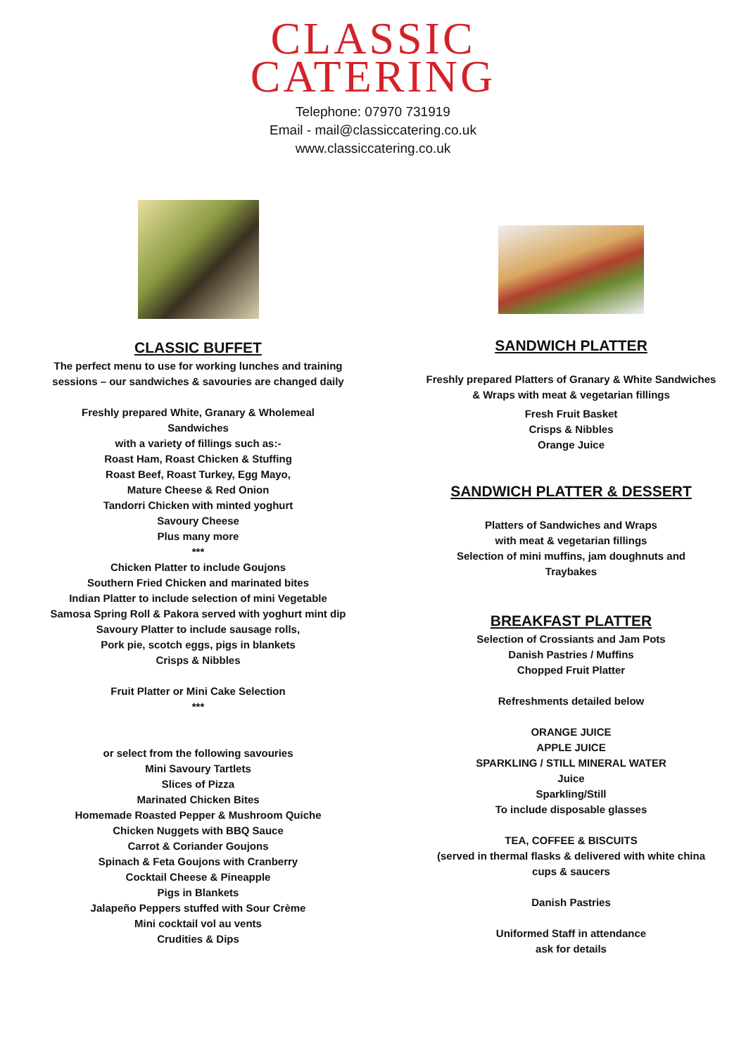CLASSIC
CATERING
Telephone: 07970 731919
Email - mail@classiccatering.co.uk
www.classiccatering.co.uk
CLASSIC BUFFET
The perfect menu to use for working lunches and training
sessions – our sandwiches & savouries are changed daily
Freshly prepared White, Granary & Wholemeal
Sandwiches
with a variety of fillings such as:-
Roast Ham, Roast Chicken & Stuffing
Roast Beef, Roast Turkey, Egg Mayo,
Mature Cheese & Red Onion
Tandorri Chicken with minted yoghurt
Savoury Cheese
Plus many more
***
Chicken Platter to include Goujons
Southern Fried Chicken and marinated bites
Indian Platter to include selection of mini Vegetable
Samosa Spring Roll & Pakora served with yoghurt mint dip
Savoury Platter to include sausage rolls,
Pork pie, scotch eggs, pigs in blankets
Crisps & Nibbles
Fruit Platter or Mini Cake Selection
***
or select from the following savouries
Mini Savoury Tartlets
Slices of Pizza
Marinated Chicken Bites
Homemade Roasted Pepper & Mushroom Quiche
Chicken Nuggets with BBQ Sauce
Carrot & Coriander Goujons
Spinach & Feta Goujons with Cranberry
Cocktail Cheese & Pineapple
Pigs in Blankets
Jalapeño Peppers stuffed with Sour Crème
Mini cocktail vol au vents
Crudities & Dips
SANDWICH PLATTER
Freshly prepared Platters of Granary & White Sandwiches
& Wraps with meat & vegetarian fillings
Fresh Fruit Basket
Crisps & Nibbles
Orange Juice
SANDWICH PLATTER & DESSERT
Platters of Sandwiches and Wraps
with meat & vegetarian fillings
Selection of mini muffins, jam doughnuts and
Traybakes
BREAKFAST PLATTER
Selection of Crossiants and Jam Pots
Danish Pastries / Muffins
Chopped Fruit Platter
Refreshments detailed below
ORANGE JUICE
APPLE JUICE
SPARKLING / STILL MINERAL WATER
Juice
Sparkling/Still
To include disposable glasses
TEA, COFFEE & BISCUITS
(served in thermal flasks & delivered with white china
cups & saucers
Danish Pastries
Uniformed Staff in attendance
ask for details